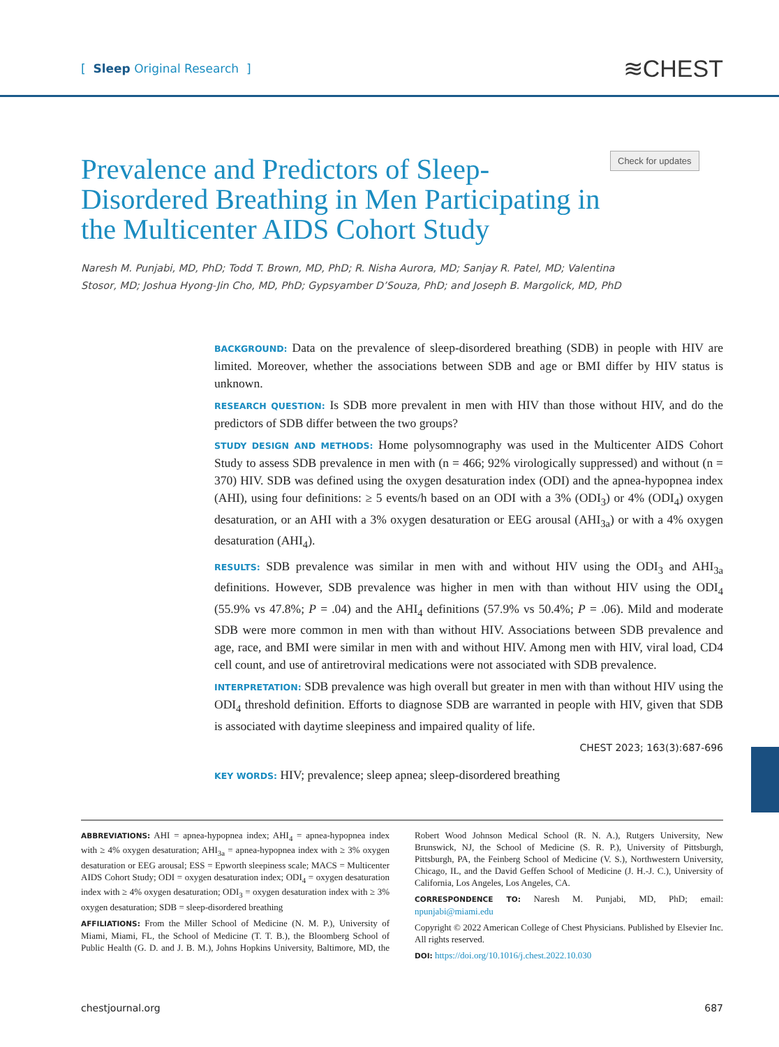[ Sleep Original Research ] ≋CHEST
Prevalence and Predictors of Sleep-Disordered Breathing in Men Participating in the Multicenter AIDS Cohort Study
Check for updates
Naresh M. Punjabi, MD, PhD; Todd T. Brown, MD, PhD; R. Nisha Aurora, MD; Sanjay R. Patel, MD; Valentina Stosor, MD; Joshua Hyong-Jin Cho, MD, PhD; Gypsyamber D’Souza, PhD; and Joseph B. Margolick, MD, PhD
BACKGROUND: Data on the prevalence of sleep-disordered breathing (SDB) in people with HIV are limited. Moreover, whether the associations between SDB and age or BMI differ by HIV status is unknown.
RESEARCH QUESTION: Is SDB more prevalent in men with HIV than those without HIV, and do the predictors of SDB differ between the two groups?
STUDY DESIGN AND METHODS: Home polysomnography was used in the Multicenter AIDS Cohort Study to assess SDB prevalence in men with (n = 466; 92% virologically suppressed) and without (n = 370) HIV. SDB was defined using the oxygen desaturation index (ODI) and the apnea-hypopnea index (AHI), using four definitions: ≥ 5 events/h based on an ODI with a 3% (ODI<sub>3</sub>) or 4% (ODI<sub>4</sub>) oxygen desaturation, or an AHI with a 3% oxygen desaturation or EEG arousal (AHI<sub>3a</sub>) or with a 4% oxygen desaturation (AHI<sub>4</sub>).
RESULTS: SDB prevalence was similar in men with and without HIV using the ODI<sub>3</sub> and AHI<sub>3a</sub> definitions. However, SDB prevalence was higher in men with than without HIV using the ODI<sub>4</sub> (55.9% vs 47.8%; P = .04) and the AHI<sub>4</sub> definitions (57.9% vs 50.4%; P = .06). Mild and moderate SDB were more common in men with than without HIV. Associations between SDB prevalence and age, race, and BMI were similar in men with and without HIV. Among men with HIV, viral load, CD4 cell count, and use of antiretroviral medications were not associated with SDB prevalence.
INTERPRETATION: SDB prevalence was high overall but greater in men with than without HIV using the ODI<sub>4</sub> threshold definition. Efforts to diagnose SDB are warranted in people with HIV, given that SDB is associated with daytime sleepiness and impaired quality of life.
CHEST 2023; 163(3):687-696
KEY WORDS: HIV; prevalence; sleep apnea; sleep-disordered breathing
ABBREVIATIONS: AHI = apnea-hypopnea index; AHI<sub>4</sub> = apnea-hypopnea index with ≥ 4% oxygen desaturation; AHI<sub>3a</sub> = apnea-hypopnea index with ≥ 3% oxygen desaturation or EEG arousal; ESS = Epworth sleepiness scale; MACS = Multicenter AIDS Cohort Study; ODI = oxygen desaturation index; ODI<sub>4</sub> = oxygen desaturation index with ≥ 4% oxygen desaturation; ODI<sub>3</sub> = oxygen desaturation index with ≥ 3% oxygen desaturation; SDB = sleep-disordered breathing
AFFILIATIONS: From the Miller School of Medicine (N. M. P.), University of Miami, Miami, FL, the School of Medicine (T. T. B.), the Bloomberg School of Public Health (G. D. and J. B. M.), Johns Hopkins University, Baltimore, MD, the Robert Wood Johnson Medical School (R. N. A.), Rutgers University, New Brunswick, NJ, the School of Medicine (S. R. P.), University of Pittsburgh, Pittsburgh, PA, the Feinberg School of Medicine (V. S.), Northwestern University, Chicago, IL, and the David Geffen School of Medicine (J. H.-J. C.), University of California, Los Angeles, Los Angeles, CA.
CORRESPONDENCE TO: Naresh M. Punjabi, MD, PhD; email: npunjabi@miami.edu
Copyright © 2022 American College of Chest Physicians. Published by Elsevier Inc. All rights reserved.
DOI: https://doi.org/10.1016/j.chest.2022.10.030
chestjournal.org 687